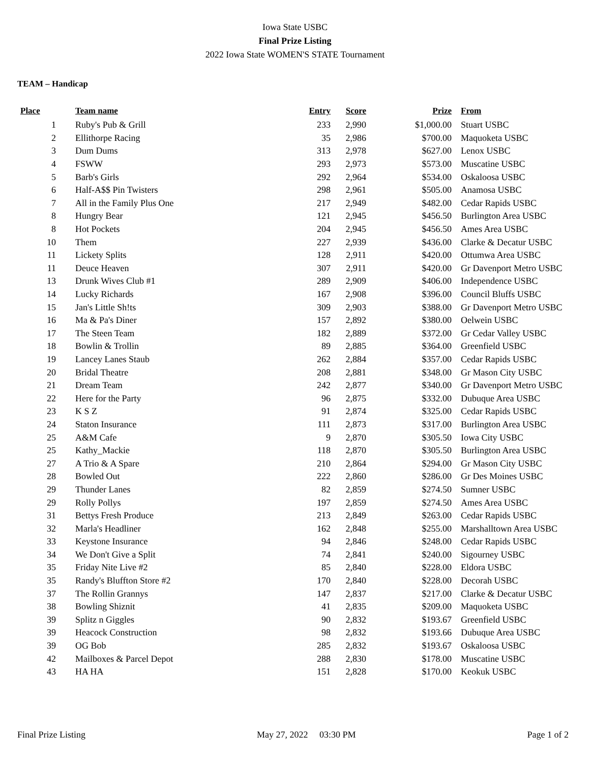Iowa State USBC
Final Prize Listing
2022 Iowa State WOMEN'S STATE Tournament
TEAM – Handicap
| Place | Team name | Entry | Score | Prize | From |
| --- | --- | --- | --- | --- | --- |
| 1 | Ruby's Pub & Grill | 233 | 2,990 | $1,000.00 | Stuart USBC |
| 2 | Ellithorpe Racing | 35 | 2,986 | $700.00 | Maquoketa USBC |
| 3 | Dum Dums | 313 | 2,978 | $627.00 | Lenox USBC |
| 4 | FSWW | 293 | 2,973 | $573.00 | Muscatine USBC |
| 5 | Barb's Girls | 292 | 2,964 | $534.00 | Oskaloosa USBC |
| 6 | Half-A$$ Pin Twisters | 298 | 2,961 | $505.00 | Anamosa USBC |
| 7 | All in the Family Plus One | 217 | 2,949 | $482.00 | Cedar Rapids USBC |
| 8 | Hungry Bear | 121 | 2,945 | $456.50 | Burlington Area USBC |
| 8 | Hot Pockets | 204 | 2,945 | $456.50 | Ames Area USBC |
| 10 | Them | 227 | 2,939 | $436.00 | Clarke & Decatur USBC |
| 11 | Lickety Splits | 128 | 2,911 | $420.00 | Ottumwa Area USBC |
| 11 | Deuce Heaven | 307 | 2,911 | $420.00 | Gr Davenport Metro USBC |
| 13 | Drunk Wives Club #1 | 289 | 2,909 | $406.00 | Independence USBC |
| 14 | Lucky Richards | 167 | 2,908 | $396.00 | Council Bluffs USBC |
| 15 | Jan's Little Sh!ts | 309 | 2,903 | $388.00 | Gr Davenport Metro USBC |
| 16 | Ma & Pa's Diner | 157 | 2,892 | $380.00 | Oelwein USBC |
| 17 | The Steen Team | 182 | 2,889 | $372.00 | Gr Cedar Valley USBC |
| 18 | Bowlin & Trollin | 89 | 2,885 | $364.00 | Greenfield USBC |
| 19 | Lancey Lanes Staub | 262 | 2,884 | $357.00 | Cedar Rapids USBC |
| 20 | Bridal Theatre | 208 | 2,881 | $348.00 | Gr Mason City USBC |
| 21 | Dream Team | 242 | 2,877 | $340.00 | Gr Davenport Metro USBC |
| 22 | Here for the Party | 96 | 2,875 | $332.00 | Dubuque Area USBC |
| 23 | K S Z | 91 | 2,874 | $325.00 | Cedar Rapids USBC |
| 24 | Staton Insurance | 111 | 2,873 | $317.00 | Burlington Area USBC |
| 25 | A&M Cafe | 9 | 2,870 | $305.50 | Iowa City USBC |
| 25 | Kathy_Mackie | 118 | 2,870 | $305.50 | Burlington Area USBC |
| 27 | A Trio & A Spare | 210 | 2,864 | $294.00 | Gr Mason City USBC |
| 28 | Bowled Out | 222 | 2,860 | $286.00 | Gr Des Moines USBC |
| 29 | Thunder Lanes | 82 | 2,859 | $274.50 | Sumner USBC |
| 29 | Rolly Pollys | 197 | 2,859 | $274.50 | Ames Area USBC |
| 31 | Bettys Fresh Produce | 213 | 2,849 | $263.00 | Cedar Rapids USBC |
| 32 | Marla's Headliner | 162 | 2,848 | $255.00 | Marshalltown Area USBC |
| 33 | Keystone Insurance | 94 | 2,846 | $248.00 | Cedar Rapids USBC |
| 34 | We Don't Give a Split | 74 | 2,841 | $240.00 | Sigourney USBC |
| 35 | Friday Nite Live #2 | 85 | 2,840 | $228.00 | Eldora USBC |
| 35 | Randy's Bluffton Store #2 | 170 | 2,840 | $228.00 | Decorah USBC |
| 37 | The Rollin Grannys | 147 | 2,837 | $217.00 | Clarke & Decatur USBC |
| 38 | Bowling Shiznit | 41 | 2,835 | $209.00 | Maquoketa USBC |
| 39 | Splitz n Giggles | 90 | 2,832 | $193.67 | Greenfield USBC |
| 39 | Heacock Construction | 98 | 2,832 | $193.66 | Dubuque Area USBC |
| 39 | OG Bob | 285 | 2,832 | $193.67 | Oskaloosa USBC |
| 42 | Mailboxes & Parcel Depot | 288 | 2,830 | $178.00 | Muscatine USBC |
| 43 | HA HA | 151 | 2,828 | $170.00 | Keokuk USBC |
Final Prize Listing May 27, 2022 03:30 PM Page 1 of 2